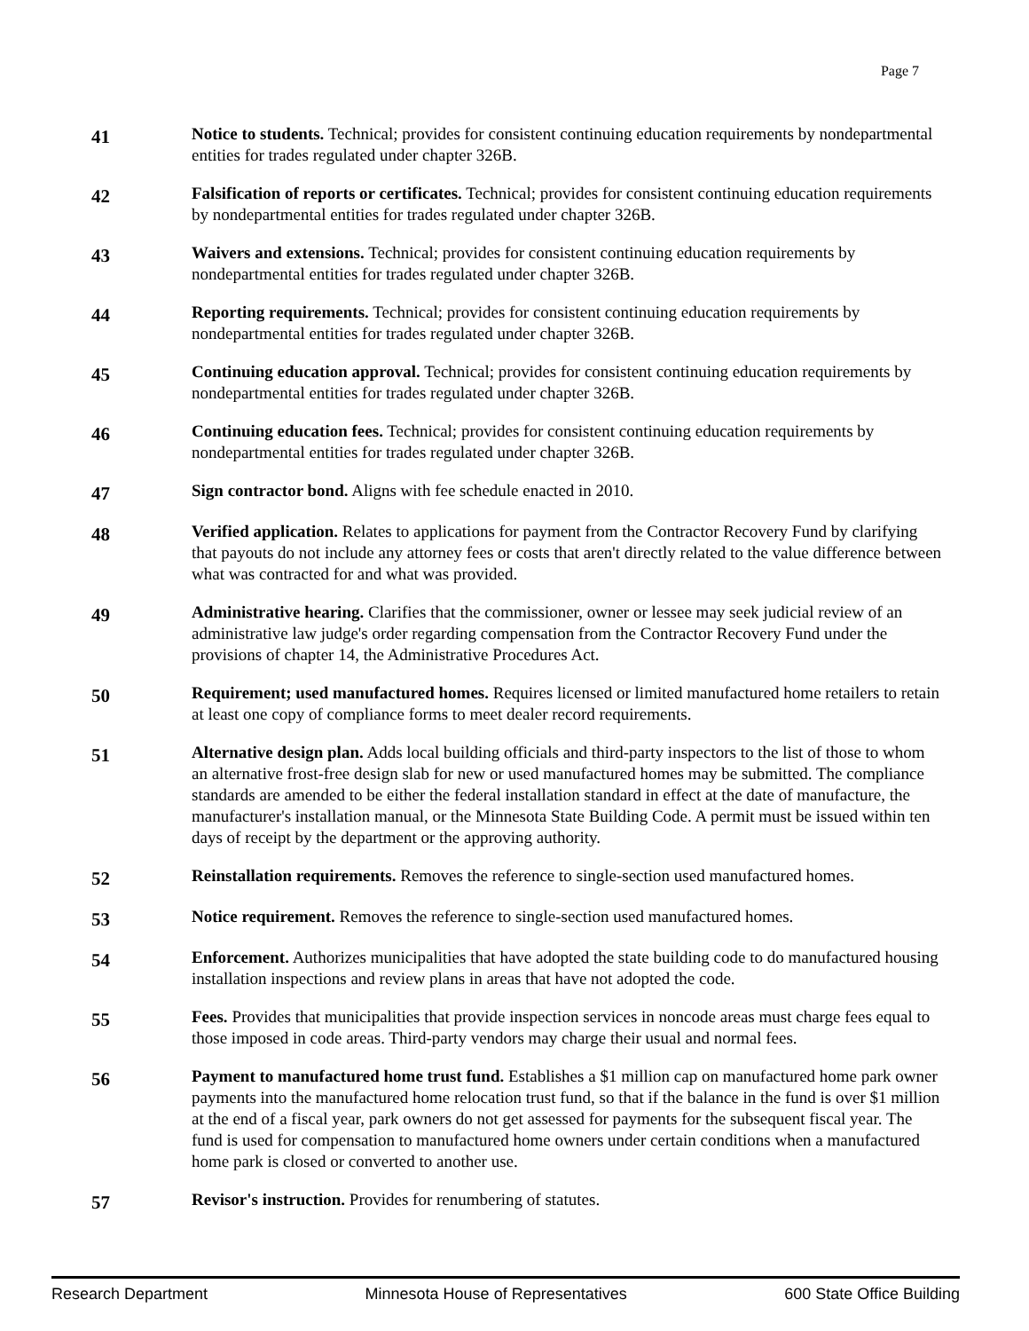Page 7
41
Notice to students. Technical; provides for consistent continuing education requirements by nondepartmental entities for trades regulated under chapter 326B.
42
Falsification of reports or certificates. Technical; provides for consistent continuing education requirements by nondepartmental entities for trades regulated under chapter 326B.
43
Waivers and extensions. Technical; provides for consistent continuing education requirements by nondepartmental entities for trades regulated under chapter 326B.
44
Reporting requirements. Technical; provides for consistent continuing education requirements by nondepartmental entities for trades regulated under chapter 326B.
45
Continuing education approval. Technical; provides for consistent continuing education requirements by nondepartmental entities for trades regulated under chapter 326B.
46
Continuing education fees. Technical; provides for consistent continuing education requirements by nondepartmental entities for trades regulated under chapter 326B.
47
Sign contractor bond. Aligns with fee schedule enacted in 2010.
48
Verified application. Relates to applications for payment from the Contractor Recovery Fund by clarifying that payouts do not include any attorney fees or costs that aren't directly related to the value difference between what was contracted for and what was provided.
49
Administrative hearing. Clarifies that the commissioner, owner or lessee may seek judicial review of an administrative law judge's order regarding compensation from the Contractor Recovery Fund under the provisions of chapter 14, the Administrative Procedures Act.
50
Requirement; used manufactured homes. Requires licensed or limited manufactured home retailers to retain at least one copy of compliance forms to meet dealer record requirements.
51
Alternative design plan. Adds local building officials and third-party inspectors to the list of those to whom an alternative frost-free design slab for new or used manufactured homes may be submitted. The compliance standards are amended to be either the federal installation standard in effect at the date of manufacture, the manufacturer's installation manual, or the Minnesota State Building Code. A permit must be issued within ten days of receipt by the department or the approving authority.
52
Reinstallation requirements. Removes the reference to single-section used manufactured homes.
53
Notice requirement. Removes the reference to single-section used manufactured homes.
54
Enforcement. Authorizes municipalities that have adopted the state building code to do manufactured housing installation inspections and review plans in areas that have not adopted the code.
55
Fees. Provides that municipalities that provide inspection services in noncode areas must charge fees equal to those imposed in code areas. Third-party vendors may charge their usual and normal fees.
56
Payment to manufactured home trust fund. Establishes a $1 million cap on manufactured home park owner payments into the manufactured home relocation trust fund, so that if the balance in the fund is over $1 million at the end of a fiscal year, park owners do not get assessed for payments for the subsequent fiscal year. The fund is used for compensation to manufactured home owners under certain conditions when a manufactured home park is closed or converted to another use.
57
Revisor's instruction. Provides for renumbering of statutes.
Research Department Minnesota House of Representatives 600 State Office Building